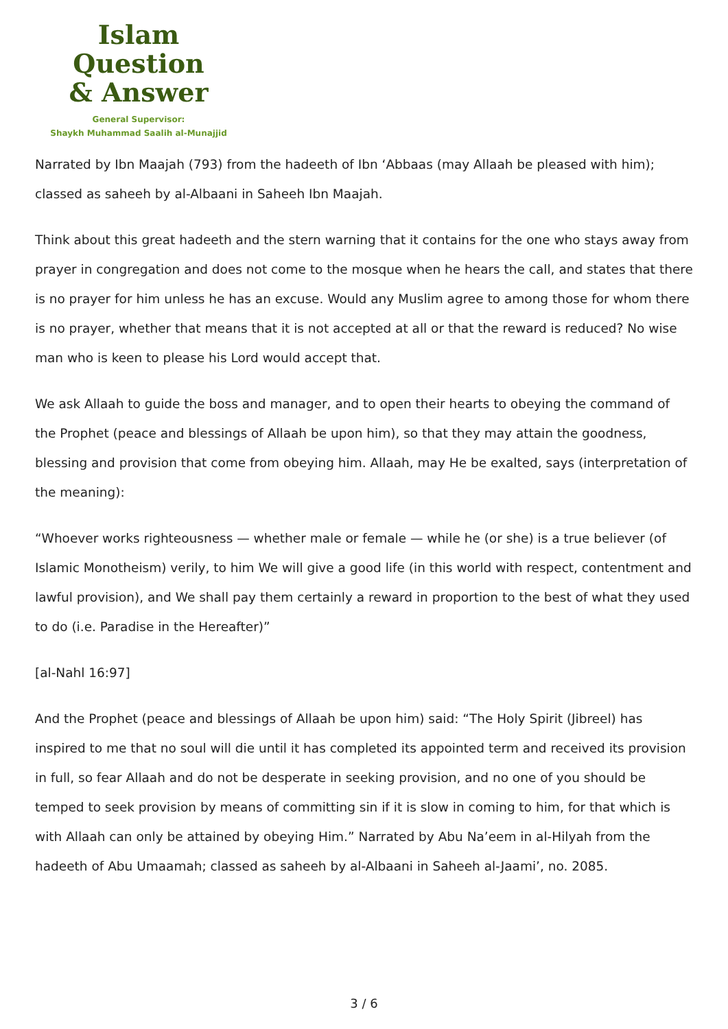Islam Question
& Answer
General Supervisor:
Shaykh Muhammad Saalih al-Munajjid
Narrated by Ibn Maajah (793) from the hadeeth of Ibn ‘Abbaas (may Allaah be pleased with him); classed as saheeh by al-Albaani in Saheeh Ibn Maajah.
Think about this great hadeeth and the stern warning that it contains for the one who stays away from prayer in congregation and does not come to the mosque when he hears the call, and states that there is no prayer for him unless he has an excuse. Would any Muslim agree to among those for whom there is no prayer, whether that means that it is not accepted at all or that the reward is reduced? No wise man who is keen to please his Lord would accept that.
We ask Allaah to guide the boss and manager, and to open their hearts to obeying the command of the Prophet (peace and blessings of Allaah be upon him), so that they may attain the goodness, blessing and provision that come from obeying him. Allaah, may He be exalted, says (interpretation of the meaning):
“Whoever works righteousness — whether male or female — while he (or she) is a true believer (of Islamic Monotheism) verily, to him We will give a good life (in this world with respect, contentment and lawful provision), and We shall pay them certainly a reward in proportion to the best of what they used to do (i.e. Paradise in the Hereafter)”
[al-Nahl 16:97]
And the Prophet (peace and blessings of Allaah be upon him) said: “The Holy Spirit (Jibreel) has inspired to me that no soul will die until it has completed its appointed term and received its provision in full, so fear Allaah and do not be desperate in seeking provision, and no one of you should be temped to seek provision by means of committing sin if it is slow in coming to him, for that which is with Allaah can only be attained by obeying Him.” Narrated by Abu Na’eem in al-Hilyah from the hadeeth of Abu Umaamah; classed as saheeh by al-Albaani in Saheeh al-Jaami’, no. 2085.
3 / 6